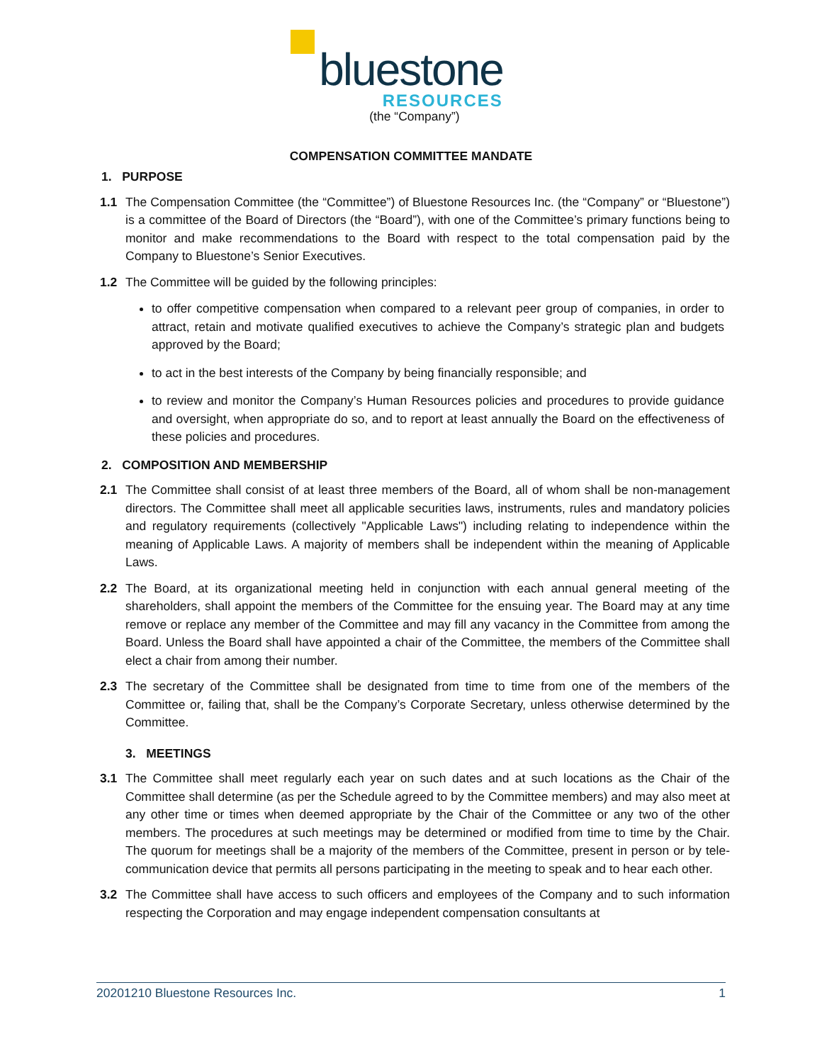bluestone
RESOURCES
(the “Company”)
COMPENSATION COMMITTEE MANDATE
1. PURPOSE
1.1 The Compensation Committee (the “Committee”) of Bluestone Resources Inc. (the “Company” or “Bluestone”) is a committee of the Board of Directors (the “Board”), with one of the Committee’s primary functions being to monitor and make recommendations to the Board with respect to the total compensation paid by the Company to Bluestone’s Senior Executives.
1.2 The Committee will be guided by the following principles:
to offer competitive compensation when compared to a relevant peer group of companies, in order to attract, retain and motivate qualified executives to achieve the Company’s strategic plan and budgets approved by the Board;
to act in the best interests of the Company by being financially responsible; and
to review and monitor the Company’s Human Resources policies and procedures to provide guidance and oversight, when appropriate do so, and to report at least annually the Board on the effectiveness of these policies and procedures.
2. COMPOSITION AND MEMBERSHIP
2.1 The Committee shall consist of at least three members of the Board, all of whom shall be non-management directors. The Committee shall meet all applicable securities laws, instruments, rules and mandatory policies and regulatory requirements (collectively "Applicable Laws") including relating to independence within the meaning of Applicable Laws. A majority of members shall be independent within the meaning of Applicable Laws.
2.2 The Board, at its organizational meeting held in conjunction with each annual general meeting of the shareholders, shall appoint the members of the Committee for the ensuing year. The Board may at any time remove or replace any member of the Committee and may fill any vacancy in the Committee from among the Board. Unless the Board shall have appointed a chair of the Committee, the members of the Committee shall elect a chair from among their number.
2.3 The secretary of the Committee shall be designated from time to time from one of the members of the Committee or, failing that, shall be the Company’s Corporate Secretary, unless otherwise determined by the Committee.
3. MEETINGS
3.1 The Committee shall meet regularly each year on such dates and at such locations as the Chair of the Committee shall determine (as per the Schedule agreed to by the Committee members) and may also meet at any other time or times when deemed appropriate by the Chair of the Committee or any two of the other members. The procedures at such meetings may be determined or modified from time to time by the Chair. The quorum for meetings shall be a majority of the members of the Committee, present in person or by tele- communication device that permits all persons participating in the meeting to speak and to hear each other.
3.2 The Committee shall have access to such officers and employees of the Company and to such information respecting the Corporation and may engage independent compensation consultants at
20201210 Bluestone Resources Inc. 1